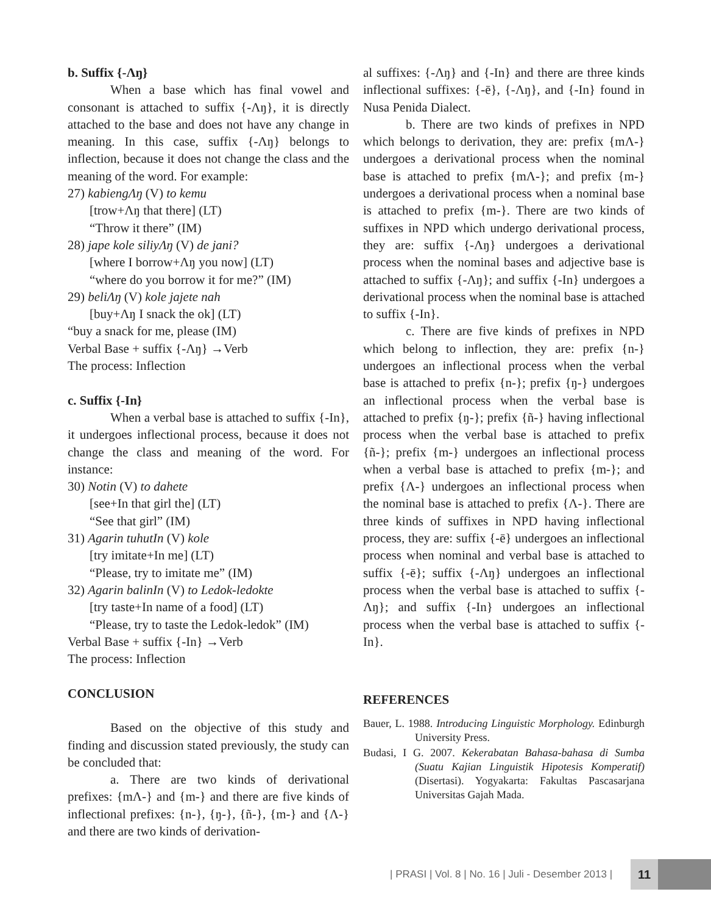b. Suffix {-Λŋ}
When a base which has final vowel and consonant is attached to suffix {-Λŋ}, it is directly attached to the base and does not have any change in meaning. In this case, suffix {-Λŋ} belongs to inflection, because it does not change the class and the meaning of the word. For example:
27) kabiengΛŋ (V) to kemu
[trow+Λŋ that there] (LT)
“Throw it there” (IM)
28) jape kole siliyΛŋ (V) de jani?
[where I borrow+Λŋ you now] (LT)
“where do you borrow it for me?” (IM)
29) beliΛŋ (V) kole jajete nah
[buy+Λŋ I snack the ok] (LT)
“buy a snack for me, please (IM)
Verbal Base + suffix {-Λŋ} →Verb
The process: Inflection
c. Suffix {-In}
When a verbal base is attached to suffix {-In}, it undergoes inflectional process, because it does not change the class and meaning of the word. For instance:
30) Notin (V) to dahete
[see+In that girl the] (LT)
“See that girl” (IM)
31) Agarin tuhutIn (V) kole
[try imitate+In me] (LT)
“Please, try to imitate me” (IM)
32) Agarin balinIn (V) to Ledok-ledokte
[try taste+In name of a food] (LT)
“Please, try to taste the Ledok-ledok” (IM)
Verbal Base + suffix {-In} →Verb
The process: Inflection
CONCLUSION
Based on the objective of this study and finding and discussion stated previously, the study can be concluded that:
a. There are two kinds of derivational prefixes: {mΛ-} and {m-} and there are five kinds of inflectional prefixes: {n-}, {ŋ-}, {ñ-}, {m-} and {Λ-} and there are two kinds of derivation-
al suffixes: {-Λŋ} and {-In} and there are three kinds inflectional suffixes: {-ē}, {-Λŋ}, and {-In} found in Nusa Penida Dialect.
b. There are two kinds of prefixes in NPD which belongs to derivation, they are: prefix {mΛ-} undergoes a derivational process when the nominal base is attached to prefix {mΛ-}; and prefix {m-} undergoes a derivational process when a nominal base is attached to prefix {m-}. There are two kinds of suffixes in NPD which undergo derivational process, they are: suffix {-Λŋ} undergoes a derivational process when the nominal bases and adjective base is attached to suffix {-Λŋ}; and suffix {-In} undergoes a derivational process when the nominal base is attached to suffix {-In}.
c. There are five kinds of prefixes in NPD which belong to inflection, they are: prefix {n-} undergoes an inflectional process when the verbal base is attached to prefix {n-}; prefix {ŋ-} undergoes an inflectional process when the verbal base is attached to prefix {ŋ-}; prefix {ñ-} having inflectional process when the verbal base is attached to prefix {ñ-}; prefix {m-} undergoes an inflectional process when a verbal base is attached to prefix {m-}; and prefix {Λ-} undergoes an inflectional process when the nominal base is attached to prefix {Λ-}. There are three kinds of suffixes in NPD having inflectional process, they are: suffix {-ē} undergoes an inflectional process when nominal and verbal base is attached to suffix {-ē}; suffix {-Λŋ} undergoes an inflectional process when the verbal base is attached to suffix {-Λŋ}; and suffix {-In} undergoes an inflectional process when the verbal base is attached to suffix {-In}.
REFERENCES
Bauer, L. 1988. Introducing Linguistic Morphology. Edinburgh University Press.
Budasi, I G. 2007. Kekerabatan Bahasa-bahasa di Sumba (Suatu Kajian Linguistik Hipotesis Komperatif) (Disertasi). Yogyakarta: Fakultas Pascasarjana Universitas Gajah Mada.
| PRASI | Vol. 8 | No. 16 | Juli - Desember 2013 | 11